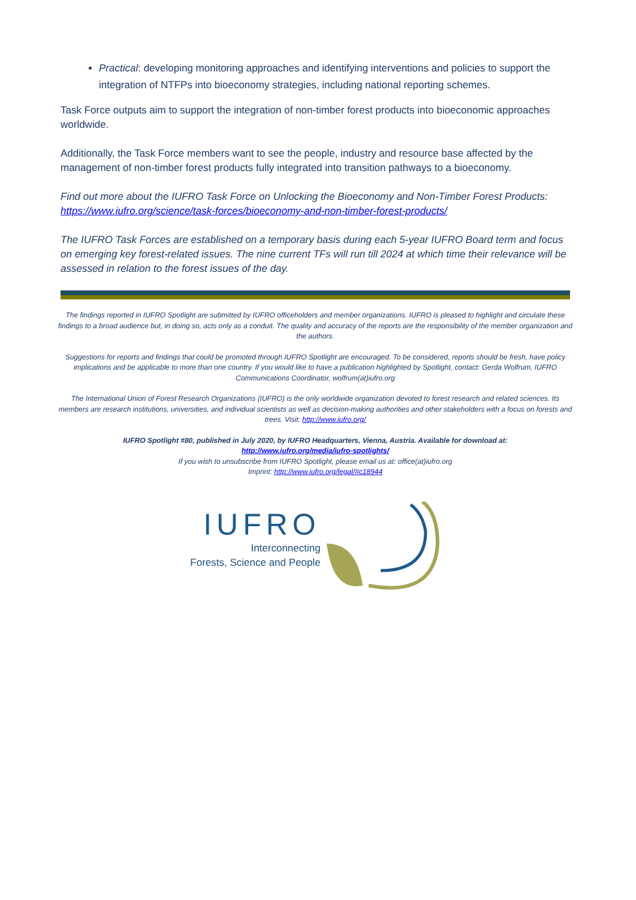Practical: developing monitoring approaches and identifying interventions and policies to support the integration of NTFPs into bioeconomy strategies, including national reporting schemes.
Task Force outputs aim to support the integration of non-timber forest products into bioeconomic approaches worldwide.
Additionally, the Task Force members want to see the people, industry and resource base affected by the management of non-timber forest products fully integrated into transition pathways to a bioeconomy.
Find out more about the IUFRO Task Force on Unlocking the Bioeconomy and Non-Timber Forest Products: https://www.iufro.org/science/task-forces/bioeconomy-and-non-timber-forest-products/
The IUFRO Task Forces are established on a temporary basis during each 5-year IUFRO Board term and focus on emerging key forest-related issues. The nine current TFs will run till 2024 at which time their relevance will be assessed in relation to the forest issues of the day.
The findings reported in IUFRO Spotlight are submitted by IUFRO officeholders and member organizations. IUFRO is pleased to highlight and circulate these findings to a broad audience but, in doing so, acts only as a conduit. The quality and accuracy of the reports are the responsibility of the member organization and the authors.
Suggestions for reports and findings that could be promoted through IUFRO Spotlight are encouraged. To be considered, reports should be fresh, have policy implications and be applicable to more than one country. If you would like to have a publication highlighted by Spotlight, contact: Gerda Wolfrum, IUFRO Communications Coordinator, wolfrum(at)iufro.org
The International Union of Forest Research Organizations (IUFRO) is the only worldwide organization devoted to forest research and related sciences. Its members are research institutions, universities, and individual scientists as well as decision-making authorities and other stakeholders with a focus on forests and trees. Visit: http://www.iufro.org/
IUFRO Spotlight #80, published in July 2020, by IUFRO Headquarters, Vienna, Austria. Available for download at:
http://www.iufro.org/media/iufro-spotlights/
If you wish to unsubscribe from IUFRO Spotlight, please email us at: office(at)iufro.org
Imprint: http://www.iufro.org/legal/#c18944
IUFRO
Interconnecting
Forests, Science and People